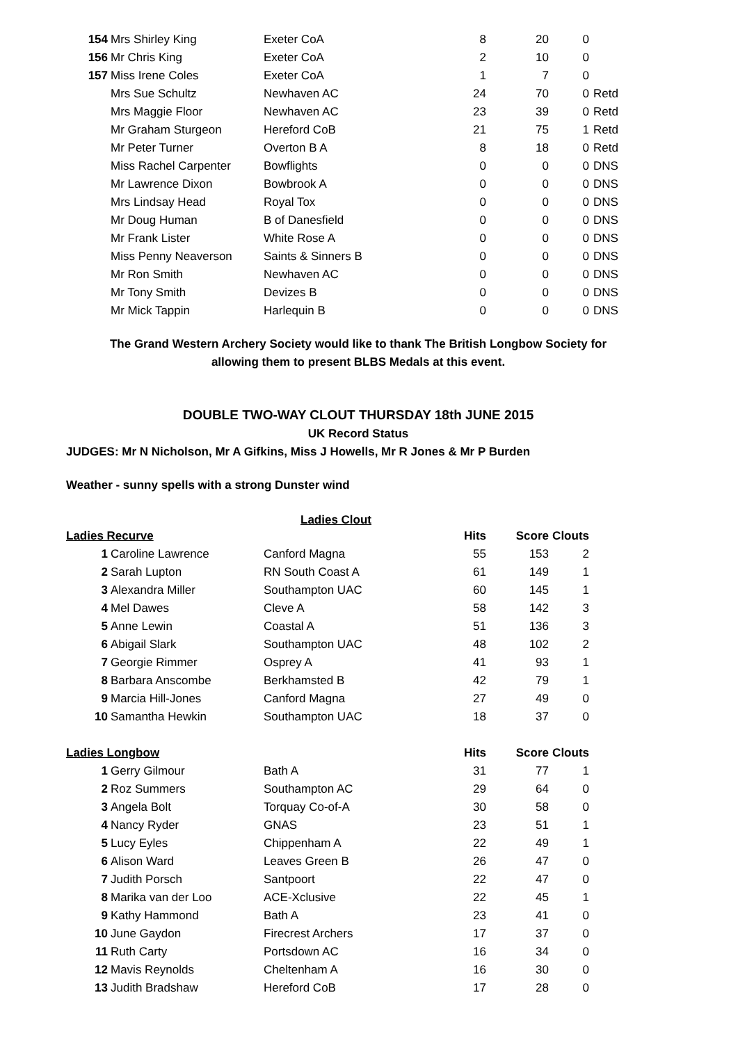| 154 | Mrs Shirley King | Exeter CoA | 8 | 20 | 0 | |
| 156 | Mr Chris King | Exeter CoA | 2 | 10 | 0 | |
| 157 | Miss Irene Coles | Exeter CoA | 1 | 7 | 0 | |
| | Mrs Sue Schultz | Newhaven AC | 24 | 70 | 0 | Retd |
| | Mrs Maggie Floor | Newhaven AC | 23 | 39 | 0 | Retd |
| | Mr Graham Sturgeon | Hereford CoB | 21 | 75 | 1 | Retd |
| | Mr Peter Turner | Overton B A | 8 | 18 | 0 | Retd |
| | Miss Rachel Carpenter | Bowflights | 0 | 0 | 0 | DNS |
| | Mr Lawrence Dixon | Bowbrook A | 0 | 0 | 0 | DNS |
| | Mrs Lindsay Head | Royal Tox | 0 | 0 | 0 | DNS |
| | Mr Doug Human | B of Danesfield | 0 | 0 | 0 | DNS |
| | Mr Frank Lister | White Rose A | 0 | 0 | 0 | DNS |
| | Miss Penny Neaverson | Saints & Sinners B | 0 | 0 | 0 | DNS |
| | Mr Ron Smith | Newhaven AC | 0 | 0 | 0 | DNS |
| | Mr Tony Smith | Devizes B | 0 | 0 | 0 | DNS |
| | Mr Mick Tappin | Harlequin B | 0 | 0 | 0 | DNS |
The Grand Western Archery Society would like to thank The British Longbow Society for
allowing them to present BLBS Medals at this event.
DOUBLE TWO-WAY CLOUT THURSDAY 18th JUNE 2015
UK Record Status
JUDGES: Mr N Nicholson, Mr A Gifkins, Miss J Howells, Mr R Jones & Mr P Burden
Weather - sunny spells with a strong Dunster wind
Ladies Clout
| Ladies Recurve | | | Hits | Score | Clouts |
| --- | --- | --- | --- | --- | --- |
| 1 | Caroline Lawrence | Canford Magna | 55 | 153 | 2 |
| 2 | Sarah Lupton | RN South Coast A | 61 | 149 | 1 |
| 3 | Alexandra Miller | Southampton UAC | 60 | 145 | 1 |
| 4 | Mel Dawes | Cleve A | 58 | 142 | 3 |
| 5 | Anne Lewin | Coastal A | 51 | 136 | 3 |
| 6 | Abigail Slark | Southampton UAC | 48 | 102 | 2 |
| 7 | Georgie Rimmer | Osprey A | 41 | 93 | 1 |
| 8 | Barbara Anscombe | Berkhamsted B | 42 | 79 | 1 |
| 9 | Marcia Hill-Jones | Canford Magna | 27 | 49 | 0 |
| 10 | Samantha Hewkin | Southampton UAC | 18 | 37 | 0 |
| Ladies Longbow | | | Hits | Score | Clouts |
| 1 | Gerry Gilmour | Bath A | 31 | 77 | 1 |
| 2 | Roz Summers | Southampton AC | 29 | 64 | 0 |
| 3 | Angela Bolt | Torquay Co-of-A | 30 | 58 | 0 |
| 4 | Nancy Ryder | GNAS | 23 | 51 | 1 |
| 5 | Lucy Eyles | Chippenham A | 22 | 49 | 1 |
| 6 | Alison Ward | Leaves Green B | 26 | 47 | 0 |
| 7 | Judith Porsch | Santpoort | 22 | 47 | 0 |
| 8 | Marika van der Loo | ACE-Xclusive | 22 | 45 | 1 |
| 9 | Kathy Hammond | Bath A | 23 | 41 | 0 |
| 10 | June Gaydon | Firecrest Archers | 17 | 37 | 0 |
| 11 | Ruth Carty | Portsdown AC | 16 | 34 | 0 |
| 12 | Mavis Reynolds | Cheltenham A | 16 | 30 | 0 |
| 13 | Judith Bradshaw | Hereford CoB | 17 | 28 | 0 |